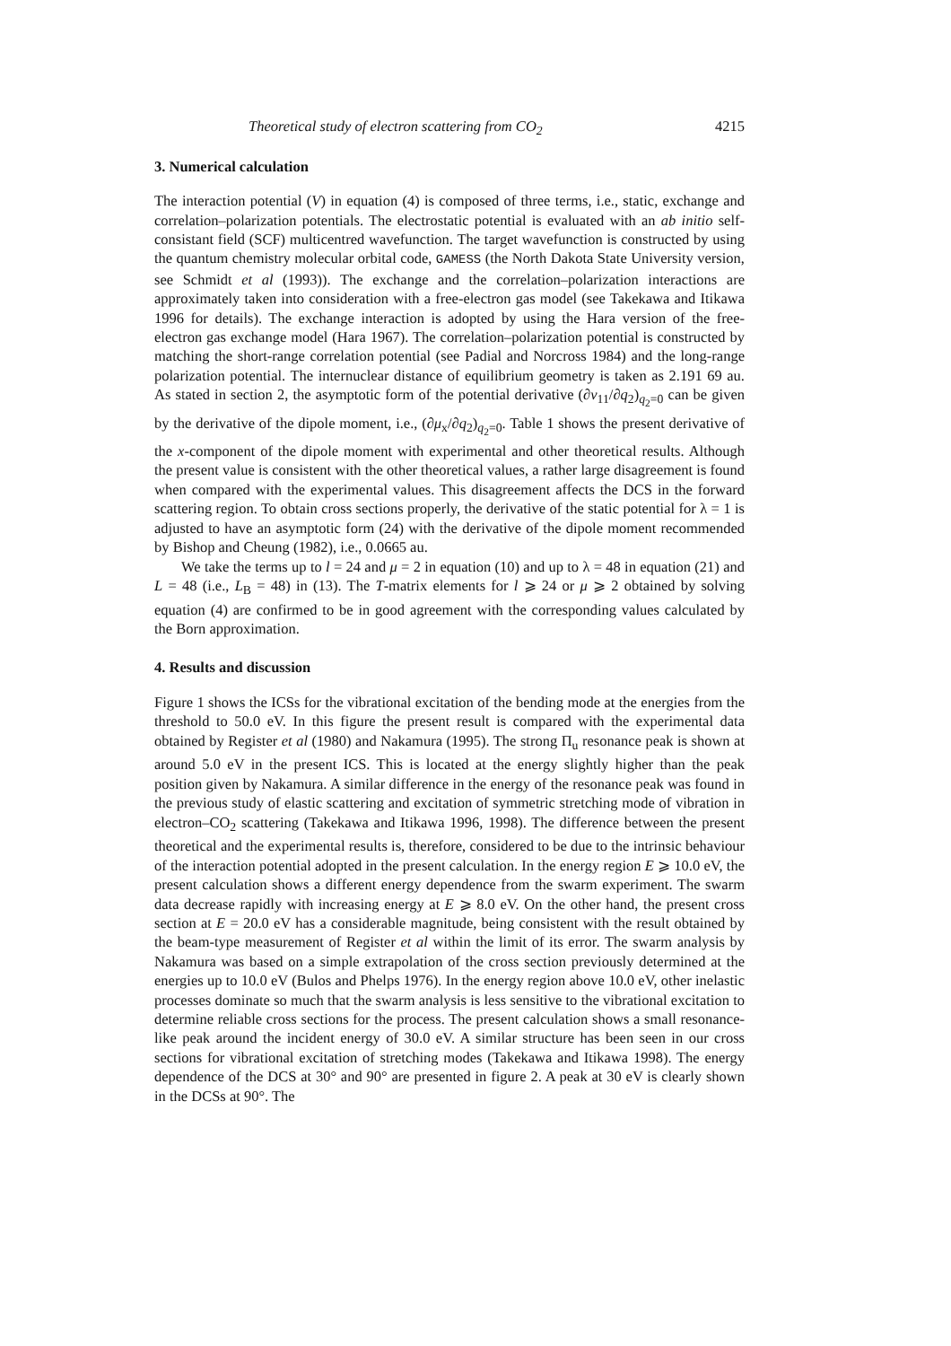Theoretical study of electron scattering from CO<sub>2</sub> 4215
3. Numerical calculation
The interaction potential (V) in equation (4) is composed of three terms, i.e., static, exchange and correlation–polarization potentials. The electrostatic potential is evaluated with an ab initio self-consistant field (SCF) multicentred wavefunction. The target wavefunction is constructed by using the quantum chemistry molecular orbital code, GAMESS (the North Dakota State University version, see Schmidt et al (1993)). The exchange and the correlation–polarization interactions are approximately taken into consideration with a free-electron gas model (see Takekawa and Itikawa 1996 for details). The exchange interaction is adopted by using the Hara version of the free-electron gas exchange model (Hara 1967). The correlation–polarization potential is constructed by matching the short-range correlation potential (see Padial and Norcross 1984) and the long-range polarization potential. The internuclear distance of equilibrium geometry is taken as 2.191 69 au. As stated in section 2, the asymptotic form of the potential derivative (∂v<sub>11</sub>/∂q<sub>2</sub>)<sub>q<sub>2</sub>=0</sub> can be given by the derivative of the dipole moment, i.e., (∂μ<sub>x</sub>/∂q<sub>2</sub>)<sub>q<sub>2</sub>=0</sub>. Table 1 shows the present derivative of the x-component of the dipole moment with experimental and other theoretical results. Although the present value is consistent with the other theoretical values, a rather large disagreement is found when compared with the experimental values. This disagreement affects the DCS in the forward scattering region. To obtain cross sections properly, the derivative of the static potential for λ = 1 is adjusted to have an asymptotic form (24) with the derivative of the dipole moment recommended by Bishop and Cheung (1982), i.e., 0.0665 au.
We take the terms up to l = 24 and μ = 2 in equation (10) and up to λ = 48 in equation (21) and L = 48 (i.e., L<sub>B</sub> = 48) in (13). The T-matrix elements for l ⩾ 24 or μ ⩾ 2 obtained by solving equation (4) are confirmed to be in good agreement with the corresponding values calculated by the Born approximation.
4. Results and discussion
Figure 1 shows the ICSs for the vibrational excitation of the bending mode at the energies from the threshold to 50.0 eV. In this figure the present result is compared with the experimental data obtained by Register et al (1980) and Nakamura (1995). The strong Π<sub>u</sub> resonance peak is shown at around 5.0 eV in the present ICS. This is located at the energy slightly higher than the peak position given by Nakamura. A similar difference in the energy of the resonance peak was found in the previous study of elastic scattering and excitation of symmetric stretching mode of vibration in electron–CO<sub>2</sub> scattering (Takekawa and Itikawa 1996, 1998). The difference between the present theoretical and the experimental results is, therefore, considered to be due to the intrinsic behaviour of the interaction potential adopted in the present calculation. In the energy region E ⩾ 10.0 eV, the present calculation shows a different energy dependence from the swarm experiment. The swarm data decrease rapidly with increasing energy at E ⩾ 8.0 eV. On the other hand, the present cross section at E = 20.0 eV has a considerable magnitude, being consistent with the result obtained by the beam-type measurement of Register et al within the limit of its error. The swarm analysis by Nakamura was based on a simple extrapolation of the cross section previously determined at the energies up to 10.0 eV (Bulos and Phelps 1976). In the energy region above 10.0 eV, other inelastic processes dominate so much that the swarm analysis is less sensitive to the vibrational excitation to determine reliable cross sections for the process. The present calculation shows a small resonance-like peak around the incident energy of 30.0 eV. A similar structure has been seen in our cross sections for vibrational excitation of stretching modes (Takekawa and Itikawa 1998). The energy dependence of the DCS at 30° and 90° are presented in figure 2. A peak at 30 eV is clearly shown in the DCSs at 90°. The